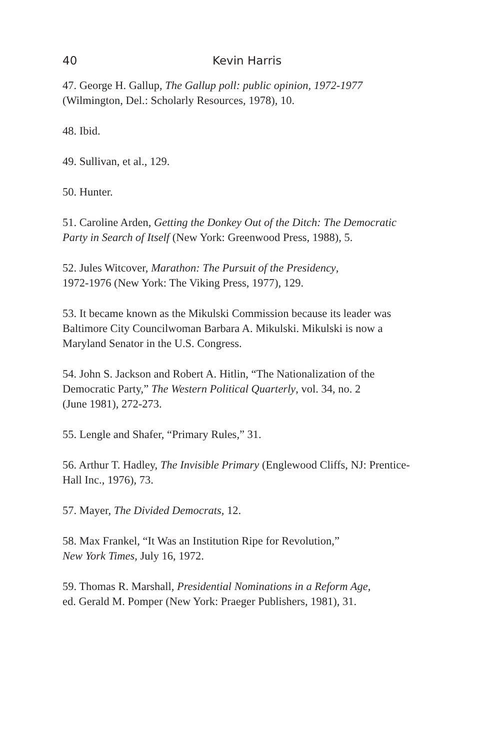40 Kevin Harris
47. George H. Gallup, The Gallup poll: public opinion, 1972-1977
(Wilmington, Del.: Scholarly Resources, 1978), 10.
48. Ibid.
49. Sullivan, et al., 129.
50. Hunter.
51. Caroline Arden, Getting the Donkey Out of the Ditch: The Democratic Party in Search of Itself (New York: Greenwood Press, 1988), 5.
52. Jules Witcover, Marathon: The Pursuit of the Presidency,
1972-1976 (New York: The Viking Press, 1977), 129.
53. It became known as the Mikulski Commission because its leader was Baltimore City Councilwoman Barbara A. Mikulski. Mikulski is now a Maryland Senator in the U.S. Congress.
54. John S. Jackson and Robert A. Hitlin, “The Nationalization of the Democratic Party,” The Western Political Quarterly, vol. 34, no. 2
(June 1981), 272-273.
55. Lengle and Shafer, “Primary Rules,” 31.
56. Arthur T. Hadley, The Invisible Primary (Englewood Cliffs, NJ: Prentice-Hall Inc., 1976), 73.
57. Mayer, The Divided Democrats, 12.
58. Max Frankel, “It Was an Institution Ripe for Revolution,”
New York Times, July 16, 1972.
59. Thomas R. Marshall, Presidential Nominations in a Reform Age,
ed. Gerald M. Pomper (New York: Praeger Publishers, 1981), 31.